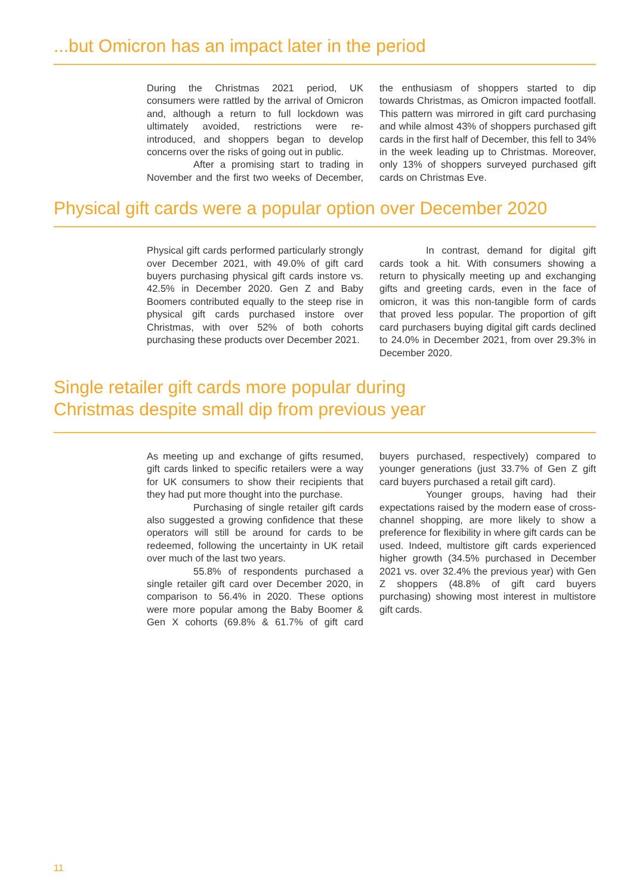...but Omicron has an impact later in the period
During the Christmas 2021 period, UK consumers were rattled by the arrival of Omicron and, although a return to full lockdown was ultimately avoided, restrictions were re-introduced, and shoppers began to develop concerns over the risks of going out in public.
After a promising start to trading in November and the first two weeks of December, the enthusiasm of shoppers started to dip towards Christmas, as Omicron impacted footfall. This pattern was mirrored in gift card purchasing and while almost 43% of shoppers purchased gift cards in the first half of December, this fell to 34% in the week leading up to Christmas. Moreover, only 13% of shoppers surveyed purchased gift cards on Christmas Eve.
Physical gift cards were a popular option over December 2020
Physical gift cards performed particularly strongly over December 2021, with 49.0% of gift card buyers purchasing physical gift cards instore vs. 42.5% in December 2020. Gen Z and Baby Boomers contributed equally to the steep rise in physical gift cards purchased instore over Christmas, with over 52% of both cohorts purchasing these products over December 2021.
In contrast, demand for digital gift cards took a hit. With consumers showing a return to physically meeting up and exchanging gifts and greeting cards, even in the face of omicron, it was this non-tangible form of cards that proved less popular. The proportion of gift card purchasers buying digital gift cards declined to 24.0% in December 2021, from over 29.3% in December 2020.
Single retailer gift cards more popular during
Christmas despite small dip from previous year
As meeting up and exchange of gifts resumed, gift cards linked to specific retailers were a way for UK consumers to show their recipients that they had put more thought into the purchase.
Purchasing of single retailer gift cards also suggested a growing confidence that these operators will still be around for cards to be redeemed, following the uncertainty in UK retail over much of the last two years.
55.8% of respondents purchased a single retailer gift card over December 2020, in comparison to 56.4% in 2020. These options were more popular among the Baby Boomer & Gen X cohorts (69.8% & 61.7% of gift card buyers purchased, respectively) compared to younger generations (just 33.7% of Gen Z gift card buyers purchased a retail gift card).
Younger groups, having had their expectations raised by the modern ease of cross-channel shopping, are more likely to show a preference for flexibility in where gift cards can be used. Indeed, multistore gift cards experienced higher growth (34.5% purchased in December 2021 vs. over 32.4% the previous year) with Gen Z shoppers (48.8% of gift card buyers purchasing) showing most interest in multistore gift cards.
11